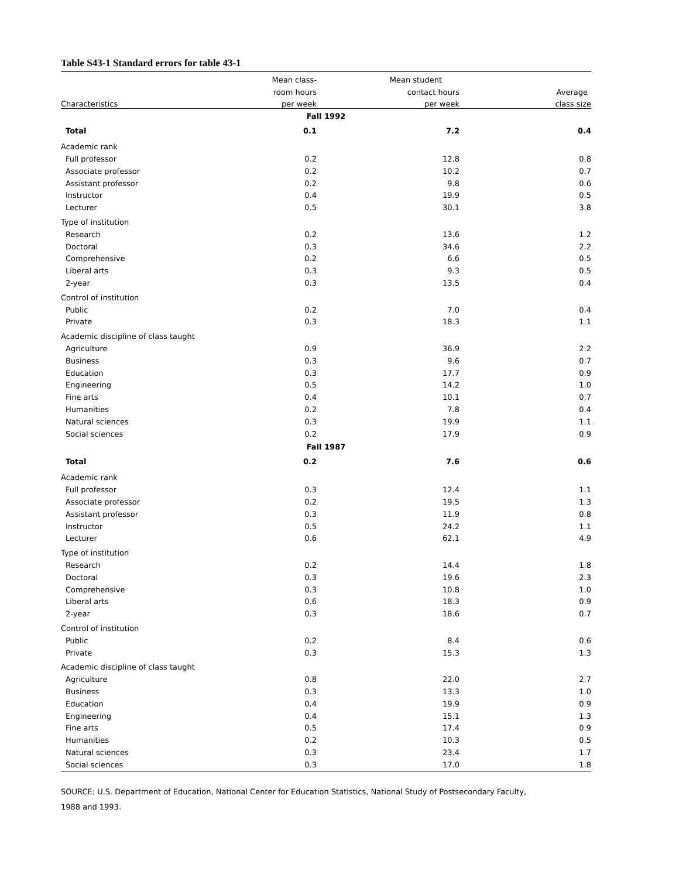Table S43-1 Standard errors for table 43-1
| | Mean class- | Mean student | |
| --- | --- | --- | --- |
| | room hours | contact hours | Average |
| Characteristics | per week | per week | class size |
| Fall 1992 | | | |
| Total | 0.1 | 7.2 | 0.4 |
| Academic rank | | | |
| Full professor | 0.2 | 12.8 | 0.8 |
| Associate professor | 0.2 | 10.2 | 0.7 |
| Assistant professor | 0.2 | 9.8 | 0.6 |
| Instructor | 0.4 | 19.9 | 0.5 |
| Lecturer | 0.5 | 30.1 | 3.8 |
| Type of institution | | | |
| Research | 0.2 | 13.6 | 1.2 |
| Doctoral | 0.3 | 34.6 | 2.2 |
| Comprehensive | 0.2 | 6.6 | 0.5 |
| Liberal arts | 0.3 | 9.3 | 0.5 |
| 2-year | 0.3 | 13.5 | 0.4 |
| Control of institution | | | |
| Public | 0.2 | 7.0 | 0.4 |
| Private | 0.3 | 18.3 | 1.1 |
| Academic discipline of class taught | | | |
| Agriculture | 0.9 | 36.9 | 2.2 |
| Business | 0.3 | 9.6 | 0.7 |
| Education | 0.3 | 17.7 | 0.9 |
| Engineering | 0.5 | 14.2 | 1.0 |
| Fine arts | 0.4 | 10.1 | 0.7 |
| Humanities | 0.2 | 7.8 | 0.4 |
| Natural sciences | 0.3 | 19.9 | 1.1 |
| Social sciences | 0.2 | 17.9 | 0.9 |
| Fall 1987 | | | |
| Total | 0.2 | 7.6 | 0.6 |
| Academic rank | | | |
| Full professor | 0.3 | 12.4 | 1.1 |
| Associate professor | 0.2 | 19.5 | 1.3 |
| Assistant professor | 0.3 | 11.9 | 0.8 |
| Instructor | 0.5 | 24.2 | 1.1 |
| Lecturer | 0.6 | 62.1 | 4.9 |
| Type of institution | | | |
| Research | 0.2 | 14.4 | 1.8 |
| Doctoral | 0.3 | 19.6 | 2.3 |
| Comprehensive | 0.3 | 10.8 | 1.0 |
| Liberal arts | 0.6 | 18.3 | 0.9 |
| 2-year | 0.3 | 18.6 | 0.7 |
| Control of institution | | | |
| Public | 0.2 | 8.4 | 0.6 |
| Private | 0.3 | 15.3 | 1.3 |
| Academic discipline of class taught | | | |
| Agriculture | 0.8 | 22.0 | 2.7 |
| Business | 0.3 | 13.3 | 1.0 |
| Education | 0.4 | 19.9 | 0.9 |
| Engineering | 0.4 | 15.1 | 1.3 |
| Fine arts | 0.5 | 17.4 | 0.9 |
| Humanities | 0.2 | 10.3 | 0.5 |
| Natural sciences | 0.3 | 23.4 | 1.7 |
| Social sciences | 0.3 | 17.0 | 1.8 |
SOURCE: U.S. Department of Education, National Center for Education Statistics, National Study of Postsecondary Faculty,
1988 and 1993.